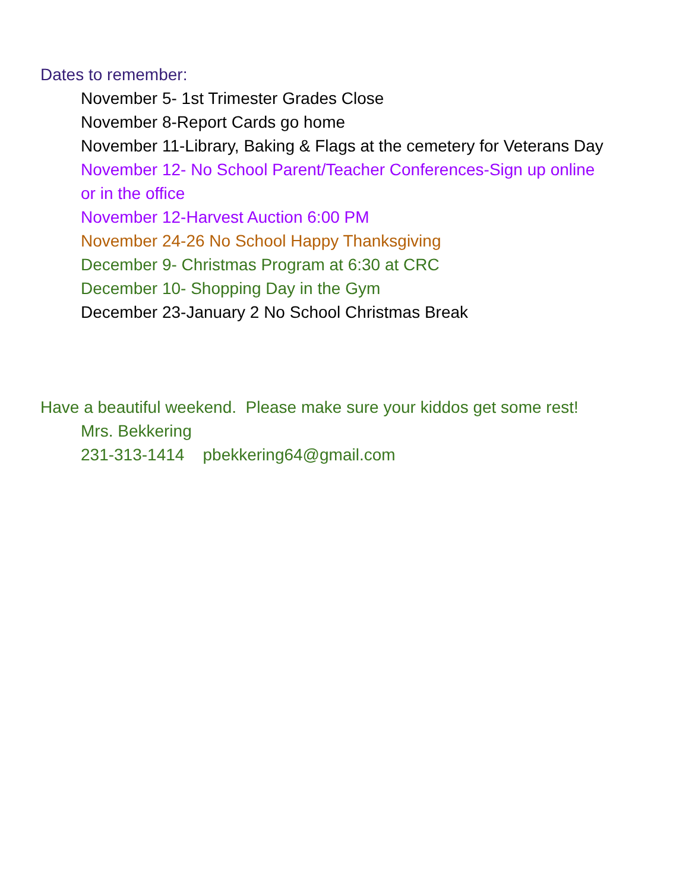Dates to remember:
November 5- 1st Trimester Grades Close
November 8-Report Cards go home
November 11-Library, Baking & Flags at the cemetery for Veterans Day
November 12- No School Parent/Teacher Conferences-Sign up online
or in the office
November 12-Harvest Auction 6:00 PM
November 24-26 No School Happy Thanksgiving
December 9- Christmas Program at 6:30 at CRC
December 10- Shopping Day in the Gym
December 23-January 2 No School Christmas Break
Have a beautiful weekend. Please make sure your kiddos get some rest!
Mrs. Bekkering
231-313-1414 pbekkering64@gmail.com